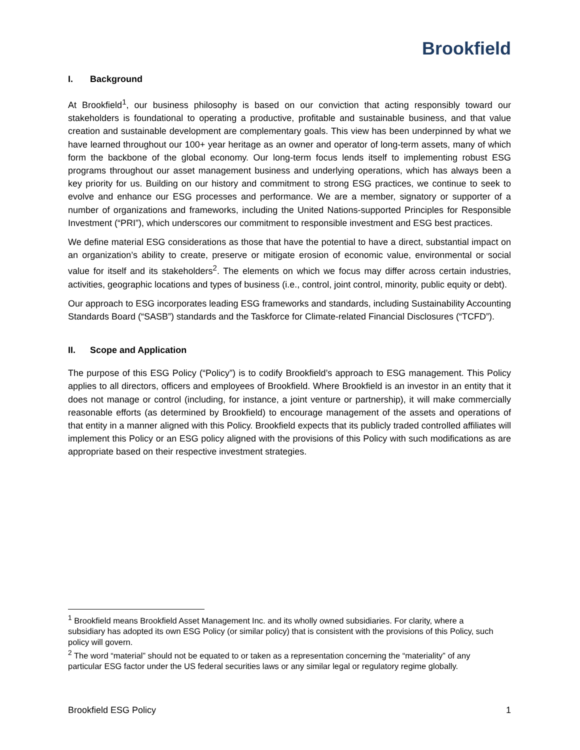Brookfield
I. Background
At Brookfield<sup>1</sup>, our business philosophy is based on our conviction that acting responsibly toward our stakeholders is foundational to operating a productive, profitable and sustainable business, and that value creation and sustainable development are complementary goals. This view has been underpinned by what we have learned throughout our 100+ year heritage as an owner and operator of long-term assets, many of which form the backbone of the global economy. Our long-term focus lends itself to implementing robust ESG programs throughout our asset management business and underlying operations, which has always been a key priority for us. Building on our history and commitment to strong ESG practices, we continue to seek to evolve and enhance our ESG processes and performance. We are a member, signatory or supporter of a number of organizations and frameworks, including the United Nations-supported Principles for Responsible Investment (“PRI”), which underscores our commitment to responsible investment and ESG best practices.
We define material ESG considerations as those that have the potential to have a direct, substantial impact on an organization’s ability to create, preserve or mitigate erosion of economic value, environmental or social value for itself and its stakeholders<sup>2</sup>. The elements on which we focus may differ across certain industries, activities, geographic locations and types of business (i.e., control, joint control, minority, public equity or debt).
Our approach to ESG incorporates leading ESG frameworks and standards, including Sustainability Accounting Standards Board (“SASB”) standards and the Taskforce for Climate-related Financial Disclosures (“TCFD”).
II. Scope and Application
The purpose of this ESG Policy (“Policy”) is to codify Brookfield’s approach to ESG management. This Policy applies to all directors, officers and employees of Brookfield. Where Brookfield is an investor in an entity that it does not manage or control (including, for instance, a joint venture or partnership), it will make commercially reasonable efforts (as determined by Brookfield) to encourage management of the assets and operations of that entity in a manner aligned with this Policy. Brookfield expects that its publicly traded controlled affiliates will implement this Policy or an ESG policy aligned with the provisions of this Policy with such modifications as are appropriate based on their respective investment strategies.
<sup>1</sup> Brookfield means Brookfield Asset Management Inc. and its wholly owned subsidiaries. For clarity, where a subsidiary has adopted its own ESG Policy (or similar policy) that is consistent with the provisions of this Policy, such policy will govern.
<sup>2</sup> The word “material” should not be equated to or taken as a representation concerning the “materiality” of any particular ESG factor under the US federal securities laws or any similar legal or regulatory regime globally.
Brookfield ESG Policy 1